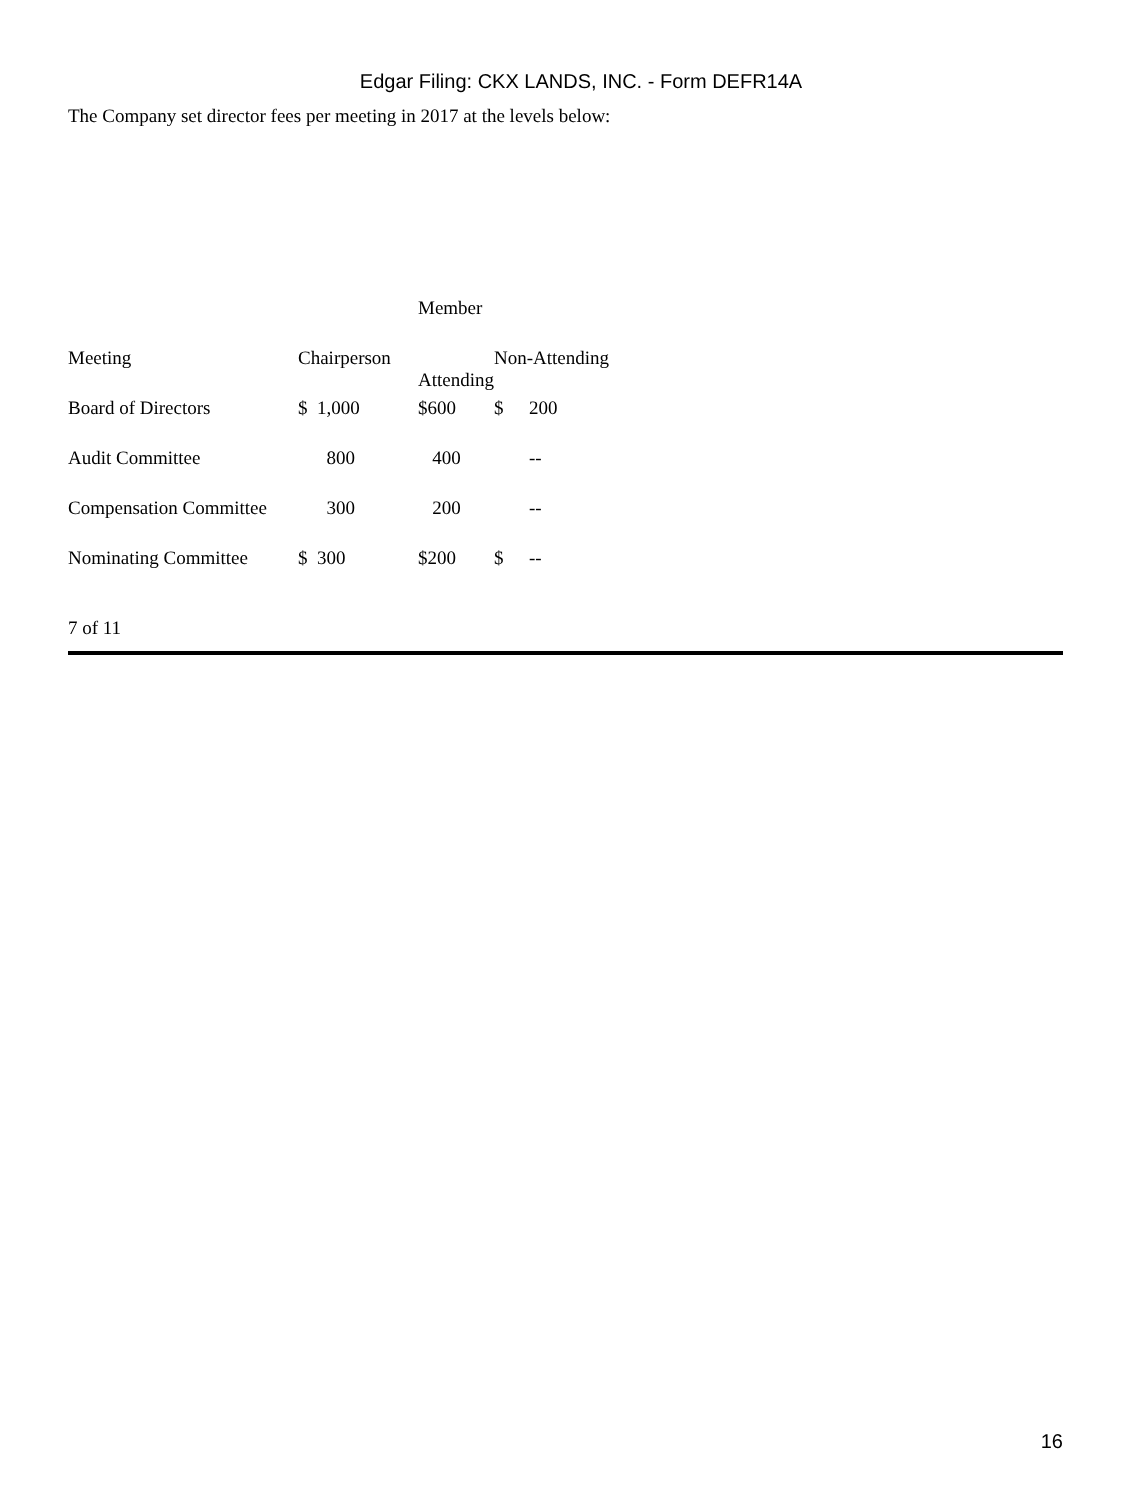Edgar Filing: CKX LANDS, INC. - Form DEFR14A
The Company set director fees per meeting in 2017 at the levels below:
| | | Member | | |
| Meeting | Chairperson | Attending | Non-Attending | |
| Board of Directors | $ 1,000 | $600 | $ | 200 |
| Audit Committee | 800 | 400 | | -- |
| Compensation Committee | 300 | 200 | | -- |
| Nominating Committee | $ 300 | $200 | $ | -- |
7 of 11
16